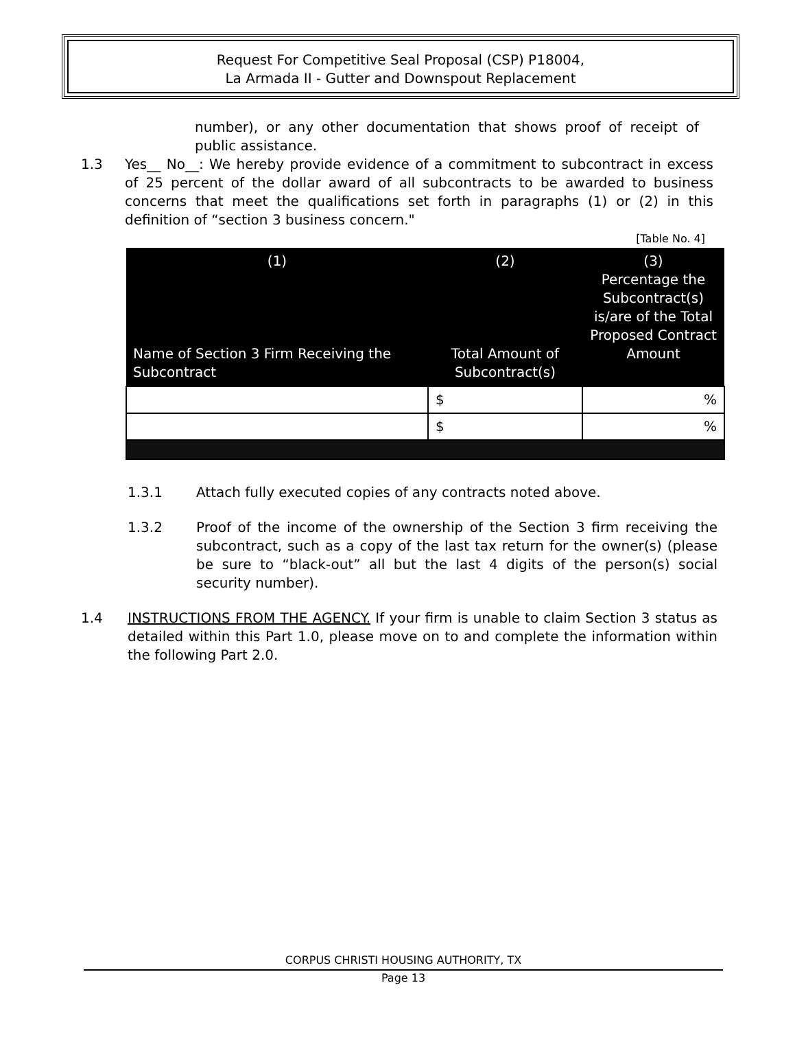Request For Competitive Seal Proposal (CSP) P18004,
La Armada II - Gutter and Downspout Replacement
number), or any other documentation that shows proof of receipt of public assistance.
1.3 Yes__ No__: We hereby provide evidence of a commitment to subcontract in excess of 25 percent of the dollar award of all subcontracts to be awarded to business concerns that meet the qualifications set forth in paragraphs (1) or (2) in this definition of “section 3 business concern."
[Table No. 4]
| (1) Name of Section 3 Firm Receiving the Subcontract | (2) Total Amount of Subcontract(s) | (3) Percentage the Subcontract(s) is/are of the Total Proposed Contract Amount |
| --- | --- | --- |
| | $ | % |
| | $ | % |
1.3.1 Attach fully executed copies of any contracts noted above.
1.3.2 Proof of the income of the ownership of the Section 3 firm receiving the subcontract, such as a copy of the last tax return for the owner(s) (please be sure to “black-out” all but the last 4 digits of the person(s) social security number).
1.4 INSTRUCTIONS FROM THE AGENCY. If your firm is unable to claim Section 3 status as detailed within this Part 1.0, please move on to and complete the information within the following Part 2.0.
CORPUS CHRISTI HOUSING AUTHORITY, TX
Page 13